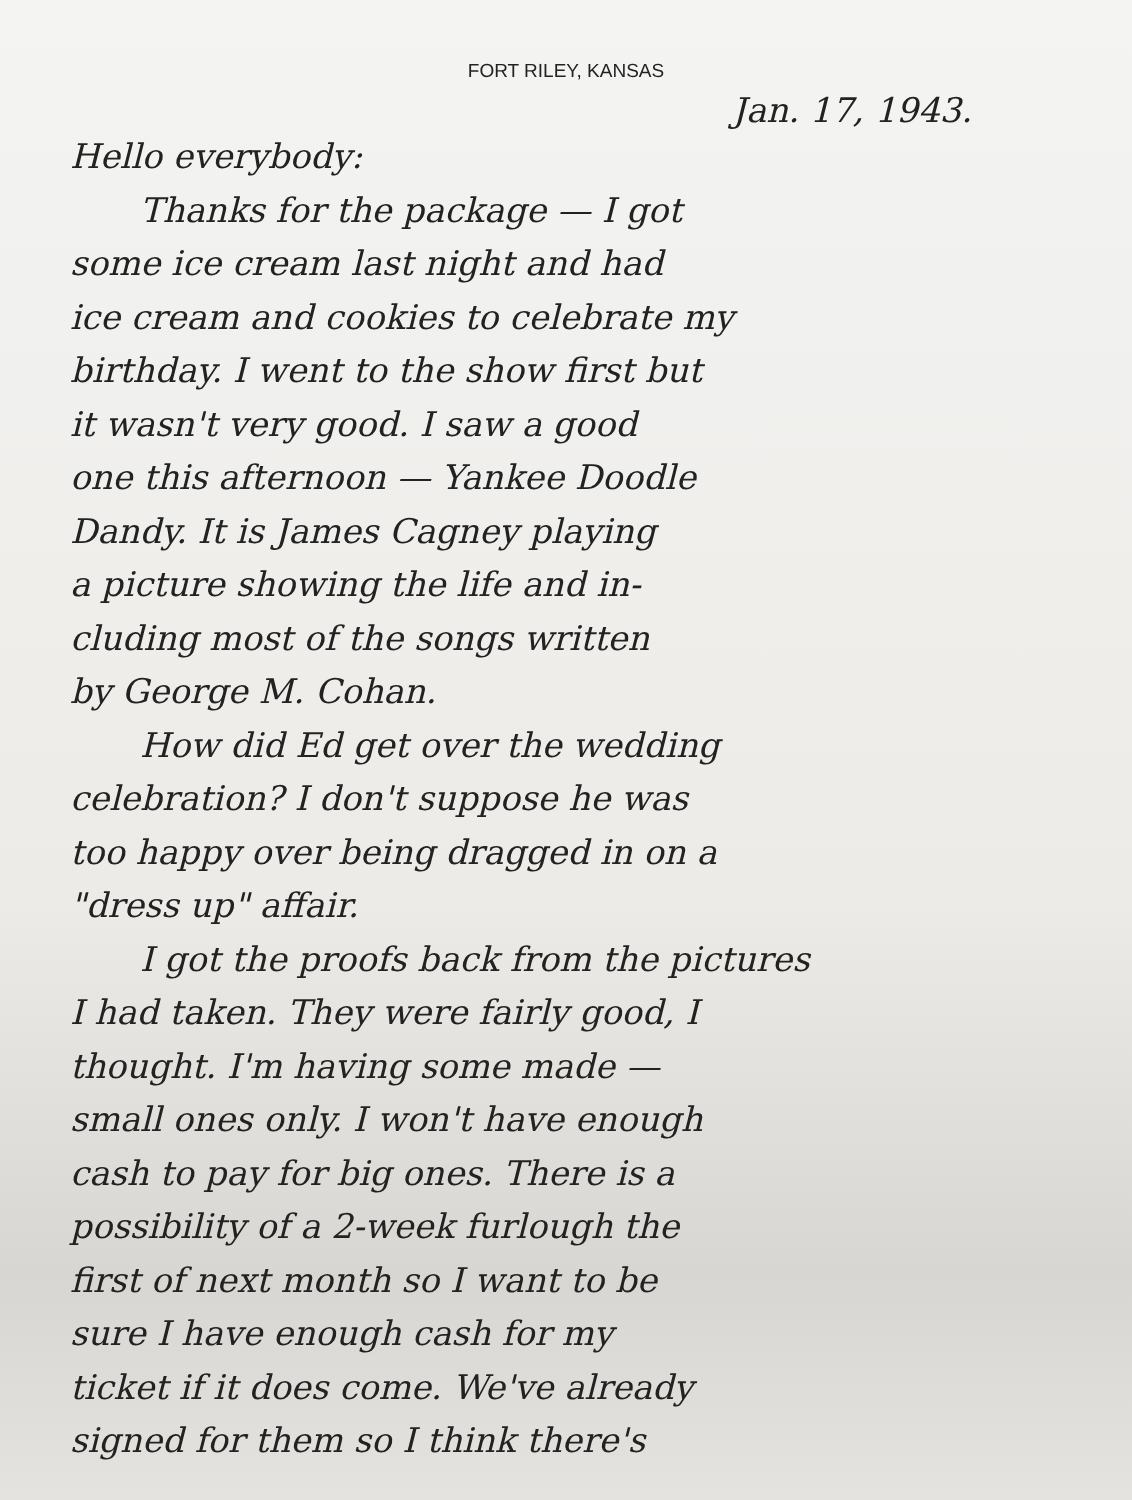FORT RILEY, KANSAS
Jan. 17, 1943.
Hello everybody:
Thanks for the package — I got
some ice cream last night and had
ice cream and cookies to celebrate my
birthday. I went to the show first but
it wasn't very good. I saw a good
one this afternoon — Yankee Doodle
Dandy. It is James Cagney playing
a picture showing the life and in-
cluding most of the songs written
by George M. Cohan.
How did Ed get over the wedding
celebration? I don't suppose he was
too happy over being dragged in on a
"dress up" affair.
I got the proofs back from the pictures
I had taken. They were fairly good, I
thought. I'm having some made —
small ones only. I won't have enough
cash to pay for big ones. There is a
possibility of a 2-week furlough the
first of next month so I want to be
sure I have enough cash for my
ticket if it does come. We've already
signed for them so I think there's